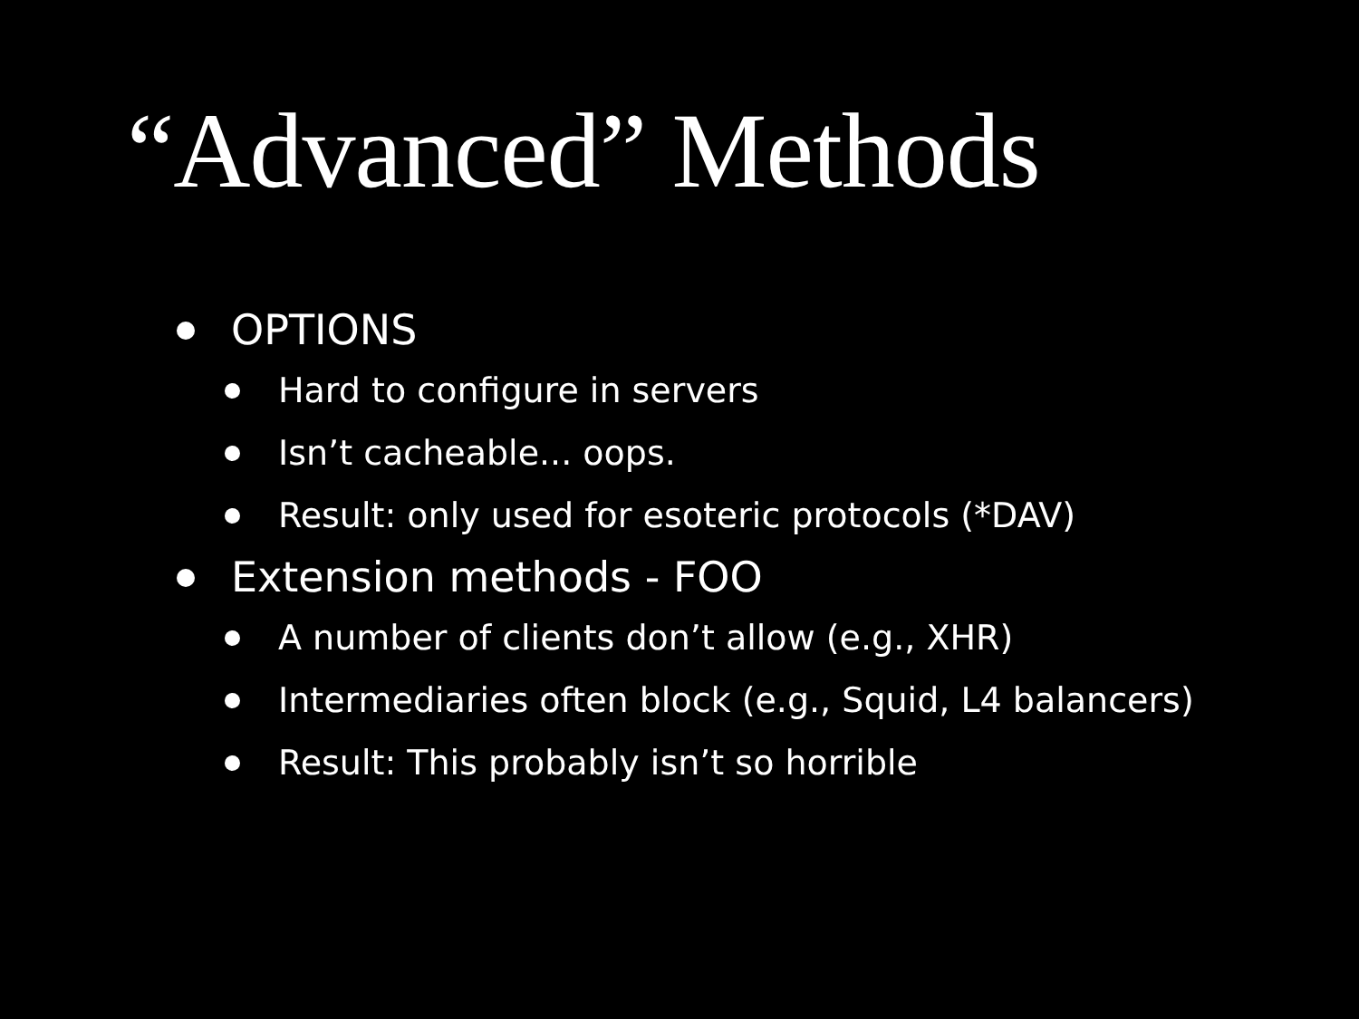“Advanced” Methods
OPTIONS
Hard to configure in servers
Isn’t cacheable... oops.
Result: only used for esoteric protocols (*DAV)
Extension methods - FOO
A number of clients don’t allow (e.g., XHR)
Intermediaries often block (e.g., Squid, L4 balancers)
Result: This probably isn’t so horrible